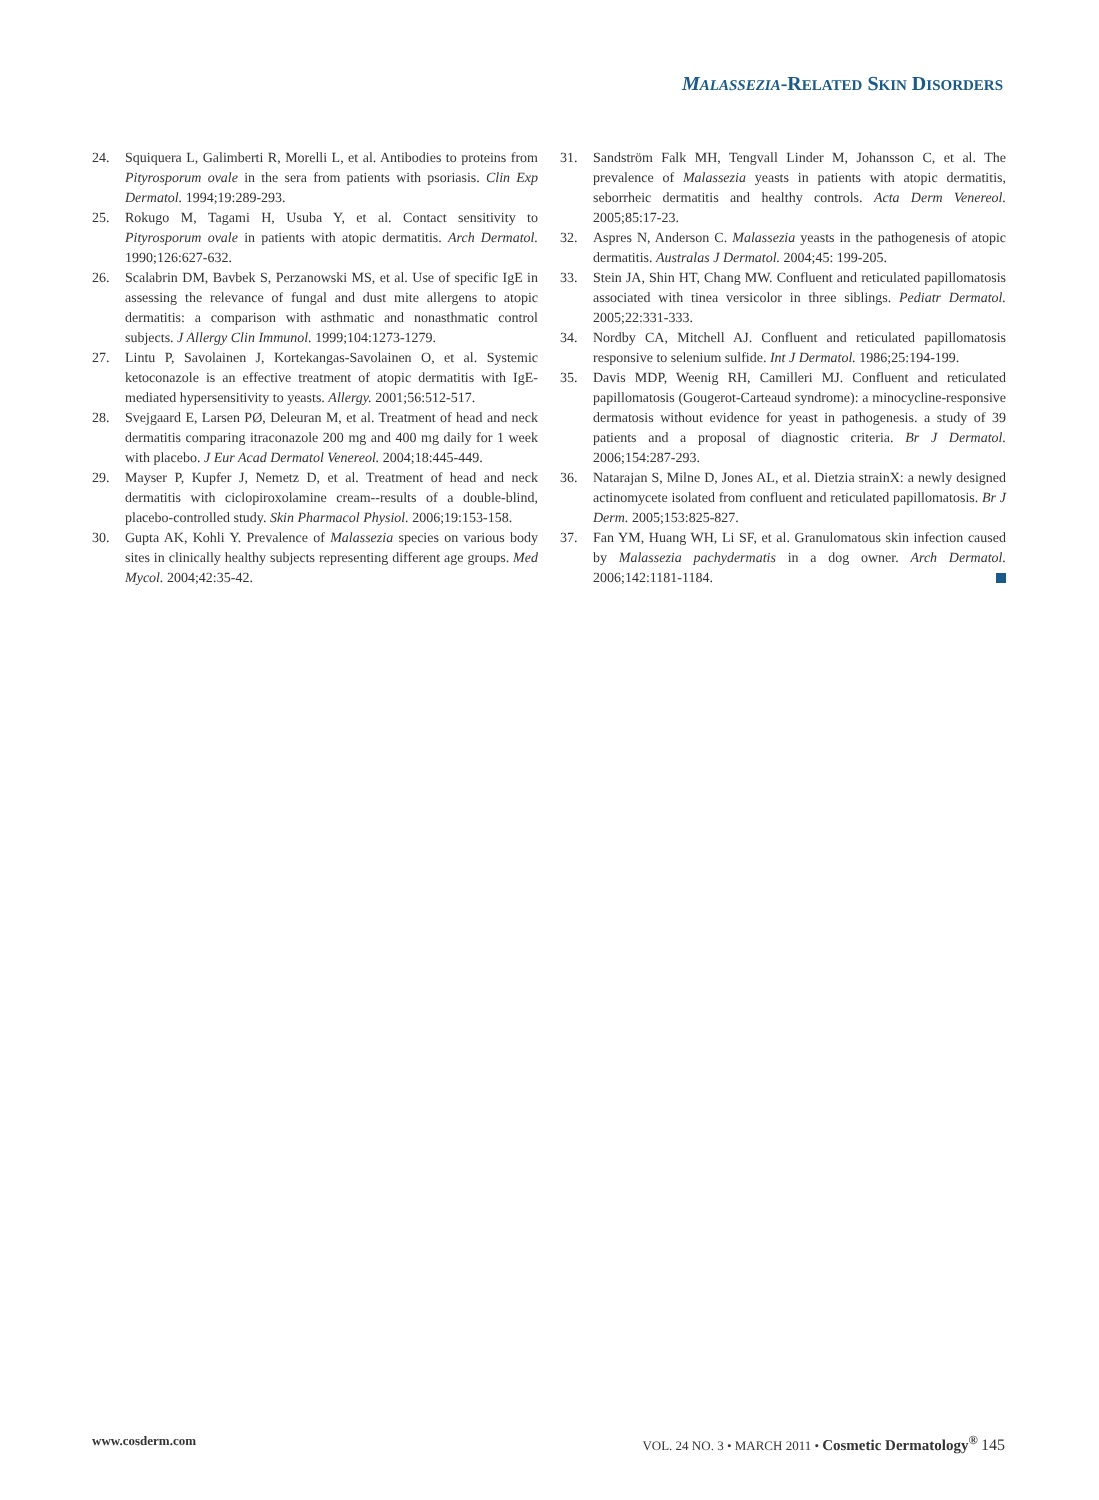MALASSEZIA-RELATED SKIN DISORDERS
24. Squiquera L, Galimberti R, Morelli L, et al. Antibodies to proteins from Pityrosporum ovale in the sera from patients with psoriasis. Clin Exp Dermatol. 1994;19:289-293.
25. Rokugo M, Tagami H, Usuba Y, et al. Contact sensitivity to Pityrosporum ovale in patients with atopic dermatitis. Arch Dermatol. 1990;126:627-632.
26. Scalabrin DM, Bavbek S, Perzanowski MS, et al. Use of specific IgE in assessing the relevance of fungal and dust mite allergens to atopic dermatitis: a comparison with asthmatic and nonasthmatic control subjects. J Allergy Clin Immunol. 1999;104:1273-1279.
27. Lintu P, Savolainen J, Kortekangas-Savolainen O, et al. Systemic ketoconazole is an effective treatment of atopic dermatitis with IgE-mediated hypersensitivity to yeasts. Allergy. 2001;56:512-517.
28. Svejgaard E, Larsen PØ, Deleuran M, et al. Treatment of head and neck dermatitis comparing itraconazole 200 mg and 400 mg daily for 1 week with placebo. J Eur Acad Dermatol Venereol. 2004;18:445-449.
29. Mayser P, Kupfer J, Nemetz D, et al. Treatment of head and neck dermatitis with ciclopiroxolamine cream--results of a double-blind, placebo-controlled study. Skin Pharmacol Physiol. 2006;19:153-158.
30. Gupta AK, Kohli Y. Prevalence of Malassezia species on various body sites in clinically healthy subjects representing different age groups. Med Mycol. 2004;42:35-42.
31. Sandström Falk MH, Tengvall Linder M, Johansson C, et al. The prevalence of Malassezia yeasts in patients with atopic dermatitis, seborrheic dermatitis and healthy controls. Acta Derm Venereol. 2005;85:17-23.
32. Aspres N, Anderson C. Malassezia yeasts in the pathogenesis of atopic dermatitis. Australas J Dermatol. 2004;45: 199-205.
33. Stein JA, Shin HT, Chang MW. Confluent and reticulated papillomatosis associated with tinea versicolor in three siblings. Pediatr Dermatol. 2005;22:331-333.
34. Nordby CA, Mitchell AJ. Confluent and reticulated papillomatosis responsive to selenium sulfide. Int J Dermatol. 1986;25:194-199.
35. Davis MDP, Weenig RH, Camilleri MJ. Confluent and reticulated papillomatosis (Gougerot-Carteaud syndrome): a minocycline-responsive dermatosis without evidence for yeast in pathogenesis. a study of 39 patients and a proposal of diagnostic criteria. Br J Dermatol. 2006;154:287-293.
36. Natarajan S, Milne D, Jones AL, et al. Dietzia strainX: a newly designed actinomycete isolated from confluent and reticulated papillomatosis. Br J Derm. 2005;153:825-827.
37. Fan YM, Huang WH, Li SF, et al. Granulomatous skin infection caused by Malassezia pachydermatis in a dog owner. Arch Dermatol. 2006;142:1181-1184.
www.cosderm.com VOL. 24 NO. 3 • MARCH 2011 • Cosmetic Dermatology<sup>®</sup> 145